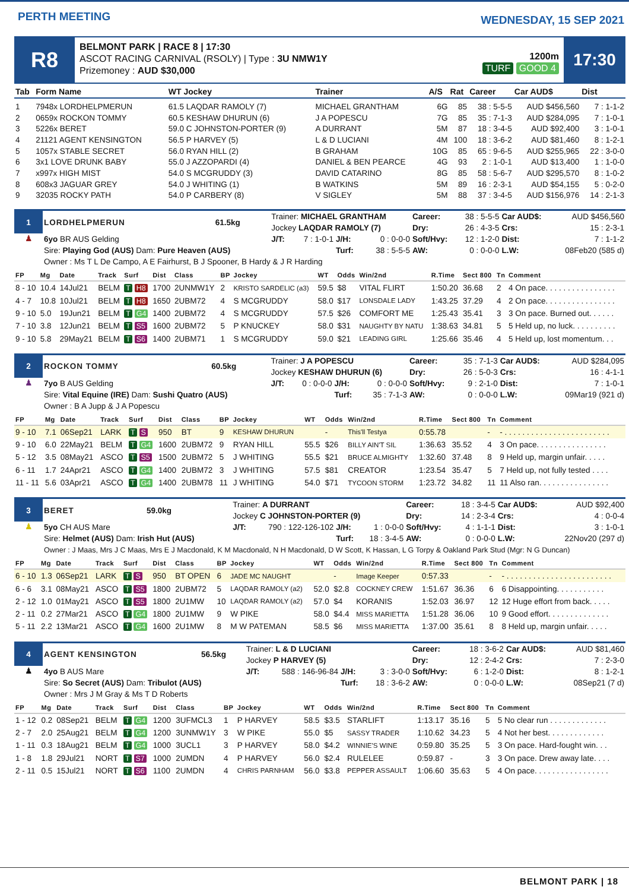PERTH MEETING
WEDNESDAY, 15 SEP 2021
R8
BELMONT PARK | RACE 8 | 17:30
ASCOT RACING CARNIVAL (RSOLY) | Type : 3U NMW1Y
Prizemoney : AUD $30,000
1200m
TURF GOOD 4
17:30
| Tab | Form Name | WT Jockey | Trainer | A/S | Rat | Career | Car AUD$ | Dist |
| --- | --- | --- | --- | --- | --- | --- | --- | --- |
| 1 | 7948x LORDHELPMERUN | 61.5 LAQDAR RAMOLY (7) | MICHAEL GRANTHAM | 6G | 85 | 38 : 5-5-5 | AUD $456,560 | 7 : 1-1-2 |
| 2 | 0659x ROCKON TOMMY | 60.5 KESHAW DHURUN (6) | J A POPESCU | 7G | 85 | 35 : 7-1-3 | AUD $284,095 | 7 : 1-0-1 |
| 3 | 5226x BERET | 59.0 C JOHNSTON-PORTER (9) | A DURRANT | 5M | 87 | 18 : 3-4-5 | AUD $92,400 | 3 : 1-0-1 |
| 4 | 21121 AGENT KENSINGTON | 56.5 P HARVEY (5) | L & D LUCIANI | 4M | 100 | 18 : 3-6-2 | AUD $81,460 | 8 : 1-2-1 |
| 5 | 1057x STABLE SECRET | 56.0 RYAN HILL (2) | B GRAHAM | 10G | 85 | 65 : 9-6-5 | AUD $255,965 | 22 : 3-0-0 |
| 6 | 3x1 LOVE DRUNK BABY | 55.0 J AZZOPARDI (4) | DANIEL & BEN PEARCE | 4G | 93 | 2 : 1-0-1 | AUD $13,400 | 1 : 1-0-0 |
| 7 | x997x HIGH MIST | 54.0 S MCGRUDDY (3) | DAVID CATARINO | 8G | 85 | 58 : 5-6-7 | AUD $295,570 | 8 : 1-0-2 |
| 8 | 608x3 JAGUAR GREY | 54.0 J WHITING (1) | B WATKINS | 5M | 89 | 16 : 2-3-1 | AUD $54,155 | 5 : 0-2-0 |
| 9 | 32035 ROCKY PATH | 54.0 P CARBERY (8) | V SIGLEY | 5M | 88 | 37 : 3-4-5 | AUD $156,976 | 14 : 2-1-3 |
| 1 | LORDHELPMERUN | 61.5kg | Trainer: MICHAEL GRANTHAM | | | | Career: | 38 : 5-5-5 | Car AUD$: | AUD $456,560 |
| | | | Jockey LAQDAR RAMOLY (7) | | | | Dry: | 26 : 4-3-5 | Crs: | 15 : 2-3-1 |
| ♟ | 6yo BR AUS Gelding | | J/T: | 7 : 1-0-1 | J/H: | 0 : 0-0-0 | Soft/Hvy: | 12 : 1-2-0 | Dist: | 7 : 1-1-2 |
| | Sire: Playing God (AUS) Dam: Pure Heaven (AUS) | | | | Turf: | 38 : 5-5-5 | AW: | 0 : 0-0-0 | L.W: | 08Feb20 (585 d) |
| | Owner : Ms T L De Campo, A E Fairhurst, B J Spooner, B Hardy & J R Harding | | | | | | | | | |
| FP | Mg | Date | Track | Surf | Dist | Class | BP | Jockey | WT | Odds | Win/2nd | R.Time | Sect 800 | Tn | Comment |
| --- | --- | --- | --- | --- | --- | --- | --- | --- | --- | --- | --- | --- | --- | --- | --- |
| 8 - 10 | 10.4 | 14Jul21 | BELM | T H8 | 1700 | 2UNMW1Y | 2 | KRISTO SARDELIC (a3) | 59.5 | $8 | VITAL FLIRT | 1:50.20 | 36.68 | 2 | 4 On pace. . . . . . . . . . . . . . . . |
| 4 - 7 | 10.8 | 10Jul21 | BELM | T H8 | 1650 | 2UBM72 | 4 | S MCGRUDDY | 58.0 | $17 | LONSDALE LADY | 1:43.25 | 37.29 | 4 | 2 On pace. . . . . . . . . . . . . . . . |
| 9 - 10 | 5.0 | 19Jun21 | BELM | T G4 | 1400 | 2UBM72 | 4 | S MCGRUDDY | 57.5 | $26 | COMFORT ME | 1:25.43 | 35.41 | 3 | 3 On pace. Burned out. . . . . . |
| 7 - 10 | 3.8 | 12Jun21 | BELM | T S5 | 1600 | 2UBM72 | 5 | P KNUCKEY | 58.0 | $31 | NAUGHTY BY NATU | 1:38.63 | 34.81 | 5 | 5 Held up, no luck. . . . . . . . . . |
| 9 - 10 | 5.8 | 29May21 | BELM | T S6 | 1400 | 2UBM71 | 1 | S MCGRUDDY | 59.0 | $21 | LEADING GIRL | 1:25.66 | 35.46 | 4 | 5 Held up, lost momentum. . . |
| 2 | ROCKON TOMMY | 60.5kg | Trainer: J A POPESCU | | | | Career: | 35 : 7-1-3 | Car AUD$: | AUD $284,095 |
| | | | Jockey KESHAW DHURUN (6) | | | | Dry: | 26 : 5-0-3 | Crs: | 16 : 4-1-1 |
| ♟ | 7yo B AUS Gelding | | J/T: | 0 : 0-0-0 | J/H: | 0 : 0-0-0 | Soft/Hvy: | 9 : 2-1-0 | Dist: | 7 : 1-0-1 |
| | Sire: Vital Equine (IRE) Dam: Sushi Quatro (AUS) | | | | Turf: | 35 : 7-1-3 | AW: | 0 : 0-0-0 | L.W: | 09Mar19 (921 d) |
| | Owner : B A Jupp & J A Popescu | | | | | | | | | |
| FP | Mg | Date | Track | Surf | Dist | Class | BP | Jockey | WT | Odds | Win/2nd | R.Time | Sect 800 | Tn | Comment |
| --- | --- | --- | --- | --- | --- | --- | --- | --- | --- | --- | --- | --- | --- | --- | --- |
| 9 - 10 | 7.1 | 06Sep21 | LARK | T S | 950 | BT | 9 | KESHAW DHURUN | | - | This'll Testya | 0:55.78 | | - | - . . . . . . . . . . . . . . . . . . . . . . . . |
| 9 - 10 | 6.0 | 22May21 | BELM | T G4 | 1600 | 2UBM72 | 9 | RYAN HILL | 55.5 | $26 | BILLY AIN'T SIL | 1:36.63 | 35.52 | 4 | 3 On pace. . . . . . . . . . . . . . . . |
| 5 - 12 | 3.5 | 08May21 | ASCO | T S5 | 1500 | 2UBM72 | 5 | J WHITING | 55.5 | $21 | BRUCE ALMIGHTY | 1:32.60 | 37.48 | 8 | 9 Held up, margin unfair. . . . . |
| 6 - 11 | 1.7 | 24Apr21 | ASCO | T G4 | 1400 | 2UBM72 | 3 | J WHITING | 57.5 | $81 | CREATOR | 1:23.54 | 35.47 | 5 | 7 Held up, not fully tested . . . . |
| 11 - 11 | 5.6 | 03Apr21 | ASCO | T G4 | 1400 | 2UBM78 | 11 | J WHITING | 54.0 | $71 | TYCOON STORM | 1:23.72 | 34.82 | 11 | 11 Also ran. . . . . . . . . . . . . . . . |
| 3 | BERET | 59.0kg | Trainer: A DURRANT | | | | Career: | 18 : 3-4-5 | Car AUD$: | AUD $92,400 |
| | | | Jockey C JOHNSTON-PORTER (9) | | | | Dry: | 14 : 2-3-4 | Crs: | 4 : 0-0-4 |
| ♟ | 5yo CH AUS Mare | | J/T: | 790 : 122-126-102 | J/H: | 1 : 0-0-0 | Soft/Hvy: | 4 : 1-1-1 | Dist: | 3 : 1-0-1 |
| | Sire: Helmet (AUS) Dam: Irish Hut (AUS) | | | | Turf: | 18 : 3-4-5 | AW: | 0 : 0-0-0 | L.W: | 22Nov20 (297 d) |
| | Owner : J Maas, Mrs J C Maas, Mrs E J Macdonald, K M Macdonald, N H Macdonald, D W Scott, K Hassan, L G Torpy & Oakland Park Stud (Mgr: N G Duncan) | | | | | | | | | |
| FP | Mg | Date | Track | Surf | Dist | Class | BP | Jockey | WT | Odds | Win/2nd | R.Time | Sect 800 | Tn | Comment |
| --- | --- | --- | --- | --- | --- | --- | --- | --- | --- | --- | --- | --- | --- | --- | --- |
| 6 - 10 | 1.3 | 06Sep21 | LARK | T S | 950 | BT OPEN | 6 | JADE MC NAUGHT | | - | Image Keeper | 0:57.33 | | - | - . . . . . . . . . . . . . . . . . . . . . . . . |
| 6 - 6 | 3.1 | 08May21 | ASCO | T S5 | 1800 | 2UBM72 | 5 | LAQDAR RAMOLY (a2) | 52.0 | $2.8 | COCKNEY CREW | 1:51.67 | 36.36 | 6 | 6 Disappointing. . . . . . . . . . . |
| 2 - 12 | 1.0 | 01May21 | ASCO | T S5 | 1800 | 2U1MW | 10 | LAQDAR RAMOLY (a2) | 57.0 | $4 | KORANIS | 1:52.03 | 36.97 | 12 | 12 Huge effort from back. . . . . |
| 2 - 11 | 0.2 | 27Mar21 | ASCO | T G4 | 1800 | 2U1MW | 9 | W PIKE | 58.0 | $4.4 | MISS MARIETTA | 1:51.28 | 36.06 | 10 | 9 Good effort. . . . . . . . . . . . . . |
| 5 - 11 | 2.2 | 13Mar21 | ASCO | T G4 | 1600 | 2U1MW | 8 | M W PATEMAN | 58.5 | $6 | MISS MARIETTA | 1:37.00 | 35.61 | 8 | 8 Held up, margin unfair. . . . . |
| 4 | AGENT KENSINGTON | 56.5kg | Trainer: L & D LUCIANI | | | | Career: | 18 : 3-6-2 | Car AUD$: | AUD $81,460 |
| | | | Jockey P HARVEY (5) | | | | Dry: | 12 : 2-4-2 | Crs: | 7 : 2-3-0 |
| ♟ | 4yo B AUS Mare | | J/T: | 588 : 146-96-84 | J/H: | 3 : 3-0-0 | Soft/Hvy: | 6 : 1-2-0 | Dist: | 8 : 1-2-1 |
| | Sire: So Secret (AUS) Dam: Tribulot (AUS) | | | | Turf: | 18 : 3-6-2 | AW: | 0 : 0-0-0 | L.W: | 08Sep21 (7 d) |
| | Owner : Mrs J M Gray & Ms T D Roberts | | | | | | | | | |
| FP | Mg | Date | Track | Surf | Dist | Class | BP | Jockey | WT | Odds | Win/2nd | R.Time | Sect 800 | Tn | Comment |
| --- | --- | --- | --- | --- | --- | --- | --- | --- | --- | --- | --- | --- | --- | --- | --- |
| 1 - 12 | 0.2 | 08Sep21 | BELM | T G4 | 1200 | 3UFMCL3 | 1 | P HARVEY | 58.5 | $3.5 | STARLIFT | 1:13.17 | 35.16 | 5 | 5 No clear run . . . . . . . . . . . . . |
| 2 - 7 | 2.0 | 25Aug21 | BELM | T G4 | 1200 | 3UNMW1Y | 3 | W PIKE | 55.0 | $5 | SASSY TRADER | 1:10.62 | 34.23 | 5 | 4 Not her best. . . . . . . . . . . . . |
| 1 - 11 | 0.3 | 18Aug21 | BELM | T G4 | 1000 | 3UCL1 | 3 | P HARVEY | 58.0 | $4.2 | WINNIE'S WINE | 0:59.80 | 35.25 | 5 | 3 On pace. Hard-fought win. . . |
| 1 - 8 | 1.8 | 29Jul21 | NORT | T S7 | 1000 | 2UMDN | 4 | P HARVEY | 56.0 | $2.4 | RULELEE | 0:59.87 | - | 3 | 3 On pace. Drew away late. . . . |
| 2 - 11 | 0.5 | 15Jul21 | NORT | T S6 | 1100 | 2UMDN | 4 | CHRIS PARNHAM | 56.0 | $3.8 | PEPPER ASSAULT | 1:06.60 | 35.63 | 5 | 4 On pace. . . . . . . . . . . . . . . . . |
BELMONT PARK | 18